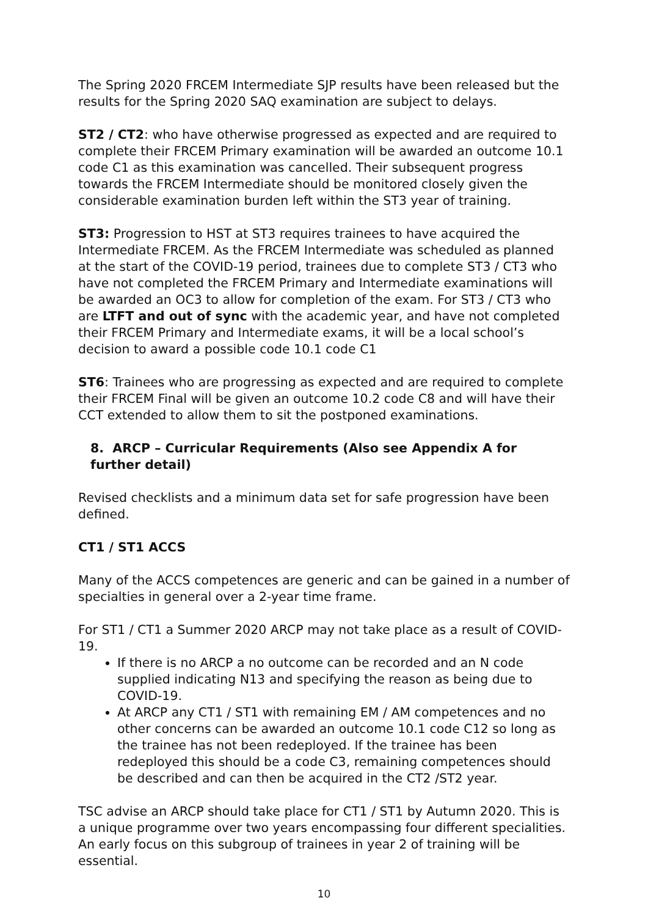The Spring 2020 FRCEM Intermediate SJP results have been released but the results for the Spring 2020 SAQ examination are subject to delays.
ST2 / CT2: who have otherwise progressed as expected and are required to complete their FRCEM Primary examination will be awarded an outcome 10.1 code C1 as this examination was cancelled. Their subsequent progress towards the FRCEM Intermediate should be monitored closely given the considerable examination burden left within the ST3 year of training.
ST3: Progression to HST at ST3 requires trainees to have acquired the Intermediate FRCEM. As the FRCEM Intermediate was scheduled as planned at the start of the COVID-19 period, trainees due to complete ST3 / CT3 who have not completed the FRCEM Primary and Intermediate examinations will be awarded an OC3 to allow for completion of the exam. For ST3 / CT3 who are LTFT and out of sync with the academic year, and have not completed their FRCEM Primary and Intermediate exams, it will be a local school’s decision to award a possible code 10.1 code C1
ST6: Trainees who are progressing as expected and are required to complete their FRCEM Final will be given an outcome 10.2 code C8 and will have their CCT extended to allow them to sit the postponed examinations.
8. ARCP – Curricular Requirements (Also see Appendix A for further detail)
Revised checklists and a minimum data set for safe progression have been defined.
CT1 / ST1 ACCS
Many of the ACCS competences are generic and can be gained in a number of specialties in general over a 2-year time frame.
For ST1 / CT1 a Summer 2020 ARCP may not take place as a result of COVID-19.
If there is no ARCP a no outcome can be recorded and an N code supplied indicating N13 and specifying the reason as being due to COVID-19.
At ARCP any CT1 / ST1 with remaining EM / AM competences and no other concerns can be awarded an outcome 10.1 code C12 so long as the trainee has not been redeployed. If the trainee has been redeployed this should be a code C3, remaining competences should be described and can then be acquired in the CT2 /ST2 year.
TSC advise an ARCP should take place for CT1 / ST1 by Autumn 2020. This is a unique programme over two years encompassing four different specialities. An early focus on this subgroup of trainees in year 2 of training will be essential.
10